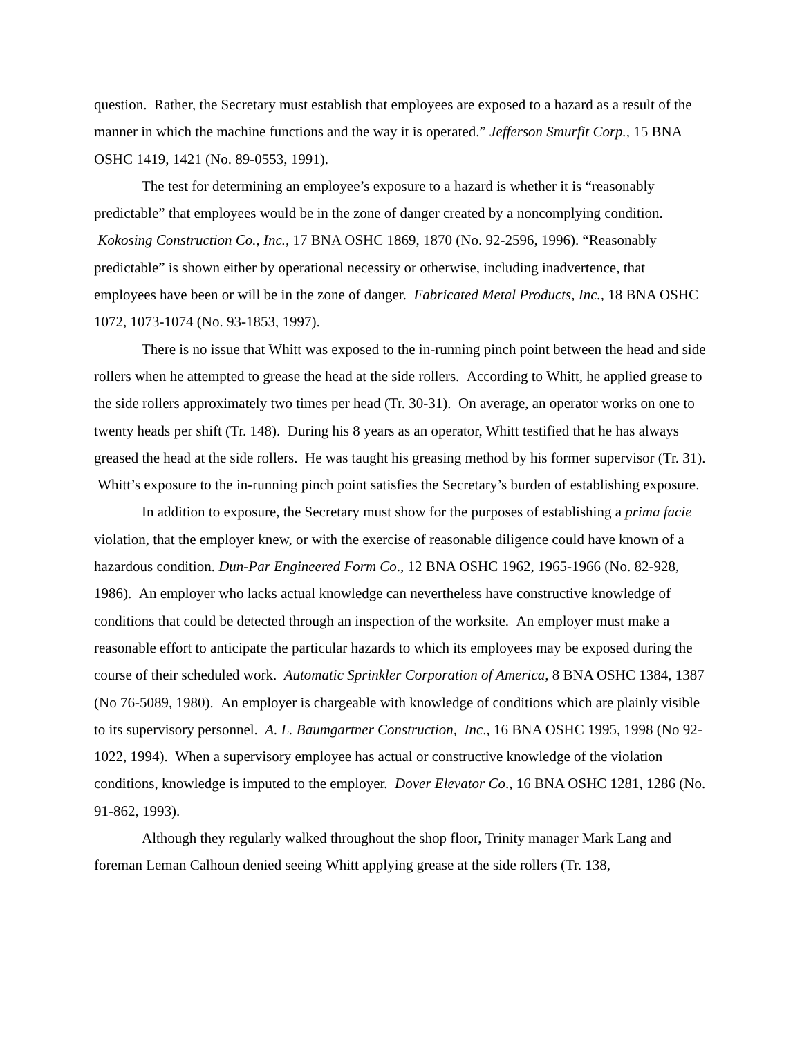question. Rather, the Secretary must establish that employees are exposed to a hazard as a result of the manner in which the machine functions and the way it is operated.” Jefferson Smurfit Corp., 15 BNA OSHC 1419, 1421 (No. 89-0553, 1991).
The test for determining an employee’s exposure to a hazard is whether it is “reasonably predictable” that employees would be in the zone of danger created by a noncomplying condition. Kokosing Construction Co., Inc., 17 BNA OSHC 1869, 1870 (No. 92-2596, 1996). “Reasonably predictable” is shown either by operational necessity or otherwise, including inadvertence, that employees have been or will be in the zone of danger. Fabricated Metal Products, Inc., 18 BNA OSHC 1072, 1073-1074 (No. 93-1853, 1997).
There is no issue that Whitt was exposed to the in-running pinch point between the head and side rollers when he attempted to grease the head at the side rollers. According to Whitt, he applied grease to the side rollers approximately two times per head (Tr. 30-31). On average, an operator works on one to twenty heads per shift (Tr. 148). During his 8 years as an operator, Whitt testified that he has always greased the head at the side rollers. He was taught his greasing method by his former supervisor (Tr. 31). Whitt’s exposure to the in-running pinch point satisfies the Secretary’s burden of establishing exposure.
In addition to exposure, the Secretary must show for the purposes of establishing a prima facie violation, that the employer knew, or with the exercise of reasonable diligence could have known of a hazardous condition. Dun-Par Engineered Form Co., 12 BNA OSHC 1962, 1965-1966 (No. 82-928, 1986). An employer who lacks actual knowledge can nevertheless have constructive knowledge of conditions that could be detected through an inspection of the worksite. An employer must make a reasonable effort to anticipate the particular hazards to which its employees may be exposed during the course of their scheduled work. Automatic Sprinkler Corporation of America, 8 BNA OSHC 1384, 1387 (No 76-5089, 1980). An employer is chargeable with knowledge of conditions which are plainly visible to its supervisory personnel. A. L. Baumgartner Construction, Inc., 16 BNA OSHC 1995, 1998 (No 92-1022, 1994). When a supervisory employee has actual or constructive knowledge of the violation conditions, knowledge is imputed to the employer. Dover Elevator Co., 16 BNA OSHC 1281, 1286 (No. 91-862, 1993).
Although they regularly walked throughout the shop floor, Trinity manager Mark Lang and foreman Leman Calhoun denied seeing Whitt applying grease at the side rollers (Tr. 138,